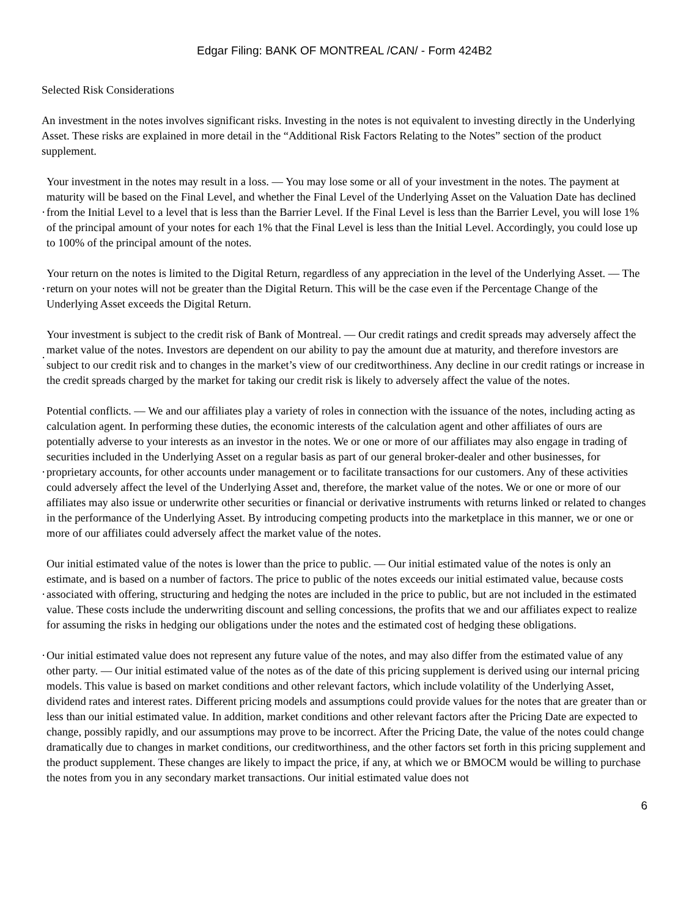Edgar Filing: BANK OF MONTREAL /CAN/ - Form 424B2
Selected Risk Considerations
An investment in the notes involves significant risks. Investing in the notes is not equivalent to investing directly in the Underlying Asset. These risks are explained in more detail in the “Additional Risk Factors Relating to the Notes” section of the product supplement.
·
Your investment in the notes may result in a loss. — You may lose some or all of your investment in the notes. The payment at maturity will be based on the Final Level, and whether the Final Level of the Underlying Asset on the Valuation Date has declined from the Initial Level to a level that is less than the Barrier Level. If the Final Level is less than the Barrier Level, you will lose 1% of the principal amount of your notes for each 1% that the Final Level is less than the Initial Level. Accordingly, you could lose up to 100% of the principal amount of the notes.
·
Your return on the notes is limited to the Digital Return, regardless of any appreciation in the level of the Underlying Asset. — The return on your notes will not be greater than the Digital Return. This will be the case even if the Percentage Change of the Underlying Asset exceeds the Digital Return.
·
Your investment is subject to the credit risk of Bank of Montreal. — Our credit ratings and credit spreads may adversely affect the market value of the notes. Investors are dependent on our ability to pay the amount due at maturity, and therefore investors are subject to our credit risk and to changes in the market’s view of our creditworthiness. Any decline in our credit ratings or increase in the credit spreads charged by the market for taking our credit risk is likely to adversely affect the value of the notes.
·
Potential conflicts. — We and our affiliates play a variety of roles in connection with the issuance of the notes, including acting as calculation agent. In performing these duties, the economic interests of the calculation agent and other affiliates of ours are potentially adverse to your interests as an investor in the notes. We or one or more of our affiliates may also engage in trading of securities included in the Underlying Asset on a regular basis as part of our general broker-dealer and other businesses, for proprietary accounts, for other accounts under management or to facilitate transactions for our customers. Any of these activities could adversely affect the level of the Underlying Asset and, therefore, the market value of the notes. We or one or more of our affiliates may also issue or underwrite other securities or financial or derivative instruments with returns linked or related to changes in the performance of the Underlying Asset. By introducing competing products into the marketplace in this manner, we or one or more of our affiliates could adversely affect the market value of the notes.
·
Our initial estimated value of the notes is lower than the price to public. — Our initial estimated value of the notes is only an estimate, and is based on a number of factors. The price to public of the notes exceeds our initial estimated value, because costs associated with offering, structuring and hedging the notes are included in the price to public, but are not included in the estimated value. These costs include the underwriting discount and selling concessions, the profits that we and our affiliates expect to realize for assuming the risks in hedging our obligations under the notes and the estimated cost of hedging these obligations.
·
Our initial estimated value does not represent any future value of the notes, and may also differ from the estimated value of any other party. — Our initial estimated value of the notes as of the date of this pricing supplement is derived using our internal pricing models. This value is based on market conditions and other relevant factors, which include volatility of the Underlying Asset, dividend rates and interest rates. Different pricing models and assumptions could provide values for the notes that are greater than or less than our initial estimated value. In addition, market conditions and other relevant factors after the Pricing Date are expected to change, possibly rapidly, and our assumptions may prove to be incorrect. After the Pricing Date, the value of the notes could change dramatically due to changes in market conditions, our creditworthiness, and the other factors set forth in this pricing supplement and the product supplement. These changes are likely to impact the price, if any, at which we or BMOCM would be willing to purchase the notes from you in any secondary market transactions. Our initial estimated value does not
6